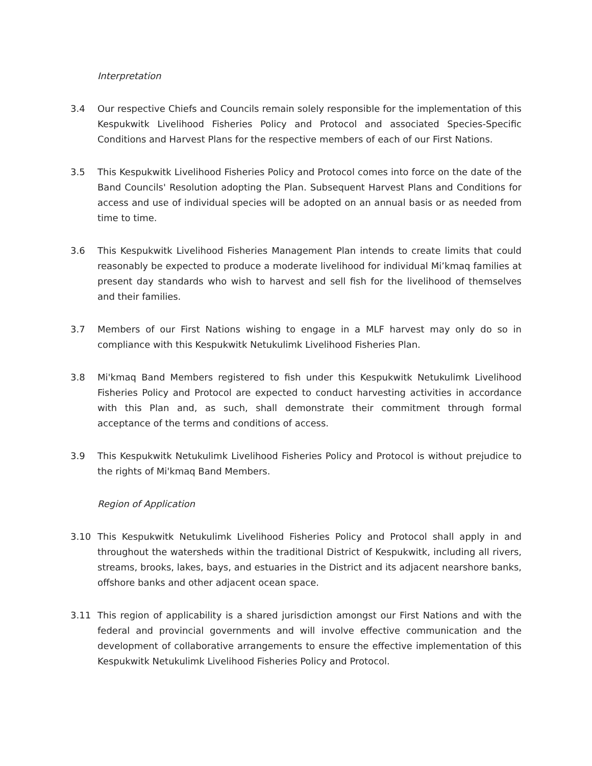Interpretation
3.4 Our respective Chiefs and Councils remain solely responsible for the implementation of this Kespukwitk Livelihood Fisheries Policy and Protocol and associated Species-Specific Conditions and Harvest Plans for the respective members of each of our First Nations.
3.5 This Kespukwitk Livelihood Fisheries Policy and Protocol comes into force on the date of the Band Councils' Resolution adopting the Plan. Subsequent Harvest Plans and Conditions for access and use of individual species will be adopted on an annual basis or as needed from time to time.
3.6 This Kespukwitk Livelihood Fisheries Management Plan intends to create limits that could reasonably be expected to produce a moderate livelihood for individual Mi’kmaq families at present day standards who wish to harvest and sell fish for the livelihood of themselves and their families.
3.7 Members of our First Nations wishing to engage in a MLF harvest may only do so in compliance with this Kespukwitk Netukulimk Livelihood Fisheries Plan.
3.8 Mi'kmaq Band Members registered to fish under this Kespukwitk Netukulimk Livelihood Fisheries Policy and Protocol are expected to conduct harvesting activities in accordance with this Plan and, as such, shall demonstrate their commitment through formal acceptance of the terms and conditions of access.
3.9 This Kespukwitk Netukulimk Livelihood Fisheries Policy and Protocol is without prejudice to the rights of Mi'kmaq Band Members.
Region of Application
3.10 This Kespukwitk Netukulimk Livelihood Fisheries Policy and Protocol shall apply in and throughout the watersheds within the traditional District of Kespukwitk, including all rivers, streams, brooks, lakes, bays, and estuaries in the District and its adjacent nearshore banks, offshore banks and other adjacent ocean space.
3.11 This region of applicability is a shared jurisdiction amongst our First Nations and with the federal and provincial governments and will involve effective communication and the development of collaborative arrangements to ensure the effective implementation of this Kespukwitk Netukulimk Livelihood Fisheries Policy and Protocol.